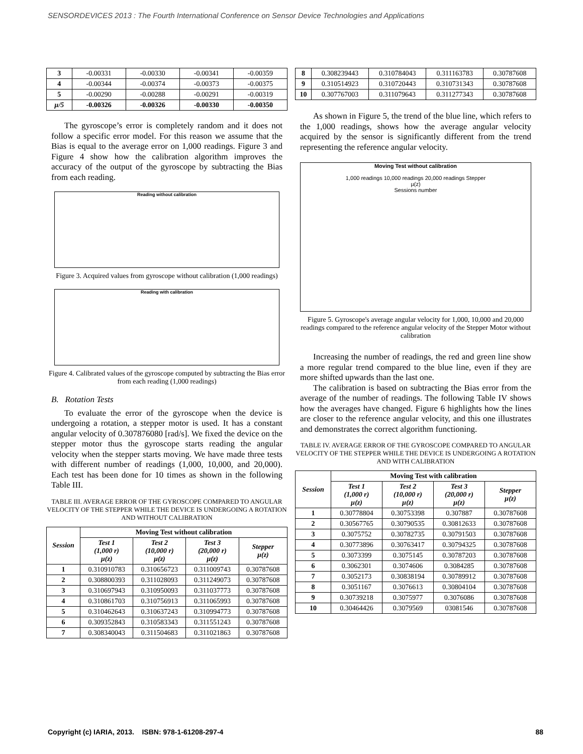SENSORDEVICES 2013 : The Fourth International Conference on Sensor Device Technologies and Applications
| 3 | -0.00331 | -0.00330 | -0.00341 | -0.00359 |
| 4 | -0.00344 | -0.00374 | -0.00373 | -0.00375 |
| 5 | -0.00290 | -0.00288 | -0.00291 | -0.00319 |
| µ/5 | -0.00326 | -0.00326 | -0.00330 | -0.00350 |
The gyroscope’s error is completely random and it does not follow a specific error model. For this reason we assume that the Bias is equal to the average error on 1,000 readings. Figure 3 and Figure 4 show how the calibration algorithm improves the accuracy of the output of the gyroscope by subtracting the Bias from each reading.
Reading without calibration
Figure 3. Acquired values from gyroscope without calibration (1,000 readings)
Reading with calibration
Figure 4. Calibrated values of the gyroscope computed by subtracting the Bias error from each reading (1,000 readings)
B. Rotation Tests
To evaluate the error of the gyroscope when the device is undergoing a rotation, a stepper motor is used. It has a constant angular velocity of 0.307876080 [rad/s]. We fixed the device on the stepper motor thus the gyroscope starts reading the angular velocity when the stepper starts moving. We have made three tests with different number of readings (1,000, 10,000, and 20,000). Each test has been done for 10 times as shown in the following Table III.
TABLE III. AVERAGE ERROR OF THE GYROSCOPE COMPARED TO ANGULAR VELOCITY OF THE STEPPER WHILE THE DEVICE IS UNDERGOING A ROTATION AND WITHOUT CALIBRATION
| Session | Moving Test without calibration | | | |
| --- | --- | --- | --- | --- |
| | Test 1 (1,000 r) µ(z) | Test 2 (10,000 r) µ(z) | Test 3 (20,000 r) µ(z) | Stepper µ(z) |
| 1 | 0.310910783 | 0.310656723 | 0.311009743 | 0.30787608 |
| 2 | 0.308800393 | 0.311028093 | 0.311249073 | 0.30787608 |
| 3 | 0.310697943 | 0.310950093 | 0.311037773 | 0.30787608 |
| 4 | 0.310861703 | 0.310756913 | 0.311065993 | 0.30787608 |
| 5 | 0.310462643 | 0.310637243 | 0.310994773 | 0.30787608 |
| 6 | 0.309352843 | 0.310583343 | 0.311551243 | 0.30787608 |
| 7 | 0.308340043 | 0.311504683 | 0.311021863 | 0.30787608 |
| 8 | 0.308239443 | 0.310784043 | 0.311163783 | 0.30787608 |
| 9 | 0.310514923 | 0.310720443 | 0.310731343 | 0.30787608 |
| 10 | 0.307767003 | 0.311079643 | 0.311277343 | 0.30787608 |
As shown in Figure 5, the trend of the blue line, which refers to the 1,000 readings, shows how the average angular velocity acquired by the sensor is significantly different from the trend representing the reference angular velocity.
Moving Test without calibration
1,000 readings 10,000 readings 20,000 readings Stepper
µ(z)
Sessions number
Figure 5. Gyroscope's average angular velocity for 1,000, 10,000 and 20,000 readings compared to the reference angular velocity of the Stepper Motor without calibration
Increasing the number of readings, the red and green line show a more regular trend compared to the blue line, even if they are more shifted upwards than the last one.
The calibration is based on subtracting the Bias error from the average of the number of readings. The following Table IV shows how the averages have changed. Figure 6 highlights how the lines are closer to the reference angular velocity, and this one illustrates and demonstrates the correct algorithm functioning.
TABLE IV. AVERAGE ERROR OF THE GYROSCOPE COMPARED TO ANGULAR VELOCITY OF THE STEPPER WHILE THE DEVICE IS UNDERGOING A ROTATION AND WITH CALIBRATION
| Session | Moving Test with calibration | | | |
| --- | --- | --- | --- | --- |
| | Test 1 (1,000 r) µ(z) | Test 2 (10,000 r) µ(z) | Test 3 (20,000 r) µ(z) | Stepper µ(z) |
| 1 | 0.30778804 | 0.30753398 | 0.307887 | 0.30787608 |
| 2 | 0.30567765 | 0.30790535 | 0.30812633 | 0.30787608 |
| 3 | 0.3075752 | 0.30782735 | 0.30791503 | 0.30787608 |
| 4 | 0.30773896 | 0.30763417 | 0.30794325 | 0.30787608 |
| 5 | 0.3073399 | 0.3075145 | 0.30787203 | 0.30787608 |
| 6 | 0.3062301 | 0.3074606 | 0.3084285 | 0.30787608 |
| 7 | 0.3052173 | 0.30838194 | 0.30789912 | 0.30787608 |
| 8 | 0.3051167 | 0.3076613 | 0.30804104 | 0.30787608 |
| 9 | 0.30739218 | 0.3075977 | 0.3076086 | 0.30787608 |
| 10 | 0.30464426 | 0.3079569 | 03081546 | 0.30787608 |
Copyright (c) IARIA, 2013. ISBN: 978-1-61208-297-4 88